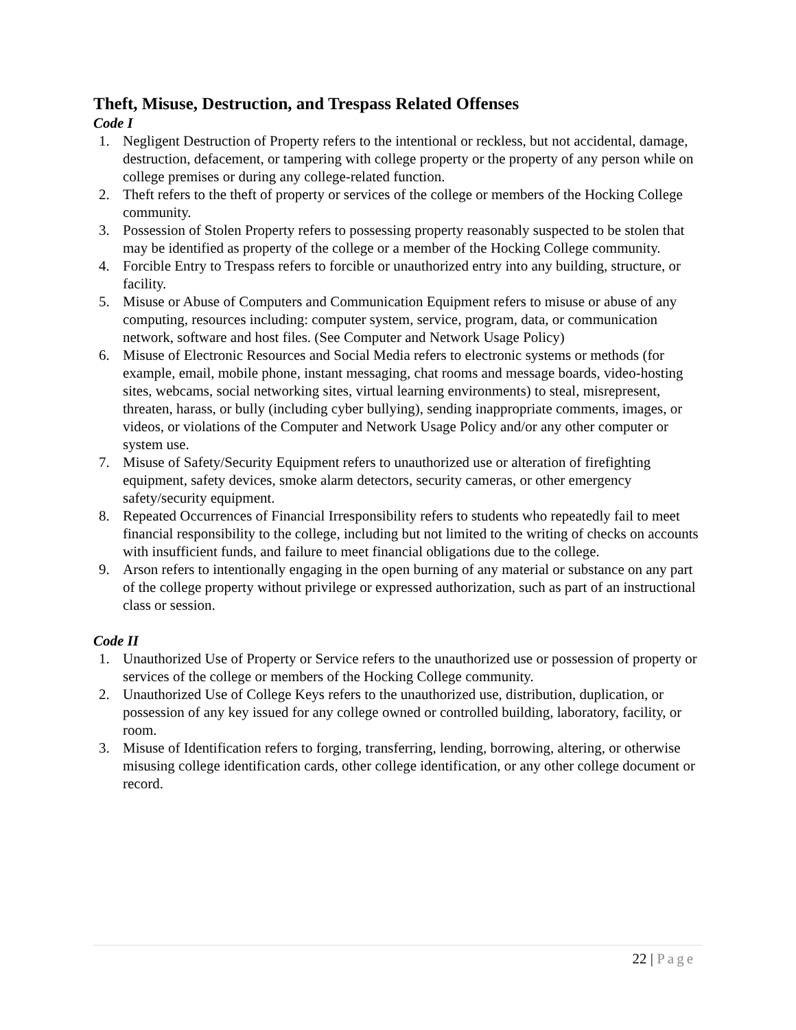Theft, Misuse, Destruction, and Trespass Related Offenses
Code I
1. Negligent Destruction of Property refers to the intentional or reckless, but not accidental, damage, destruction, defacement, or tampering with college property or the property of any person while on college premises or during any college-related function.
2. Theft refers to the theft of property or services of the college or members of the Hocking College community.
3. Possession of Stolen Property refers to possessing property reasonably suspected to be stolen that may be identified as property of the college or a member of the Hocking College community.
4. Forcible Entry to Trespass refers to forcible or unauthorized entry into any building, structure, or facility.
5. Misuse or Abuse of Computers and Communication Equipment refers to misuse or abuse of any computing, resources including: computer system, service, program, data, or communication network, software and host files. (See Computer and Network Usage Policy)
6. Misuse of Electronic Resources and Social Media refers to electronic systems or methods (for example, email, mobile phone, instant messaging, chat rooms and message boards, video-hosting sites, webcams, social networking sites, virtual learning environments) to steal, misrepresent, threaten, harass, or bully (including cyber bullying), sending inappropriate comments, images, or videos, or violations of the Computer and Network Usage Policy and/or any other computer or system use.
7. Misuse of Safety/Security Equipment refers to unauthorized use or alteration of firefighting equipment, safety devices, smoke alarm detectors, security cameras, or other emergency safety/security equipment.
8. Repeated Occurrences of Financial Irresponsibility refers to students who repeatedly fail to meet financial responsibility to the college, including but not limited to the writing of checks on accounts with insufficient funds, and failure to meet financial obligations due to the college.
9. Arson refers to intentionally engaging in the open burning of any material or substance on any part of the college property without privilege or expressed authorization, such as part of an instructional class or session.
Code II
1. Unauthorized Use of Property or Service refers to the unauthorized use or possession of property or services of the college or members of the Hocking College community.
2. Unauthorized Use of College Keys refers to the unauthorized use, distribution, duplication, or possession of any key issued for any college owned or controlled building, laboratory, facility, or room.
3. Misuse of Identification refers to forging, transferring, lending, borrowing, altering, or otherwise misusing college identification cards, other college identification, or any other college document or record.
22 | Page